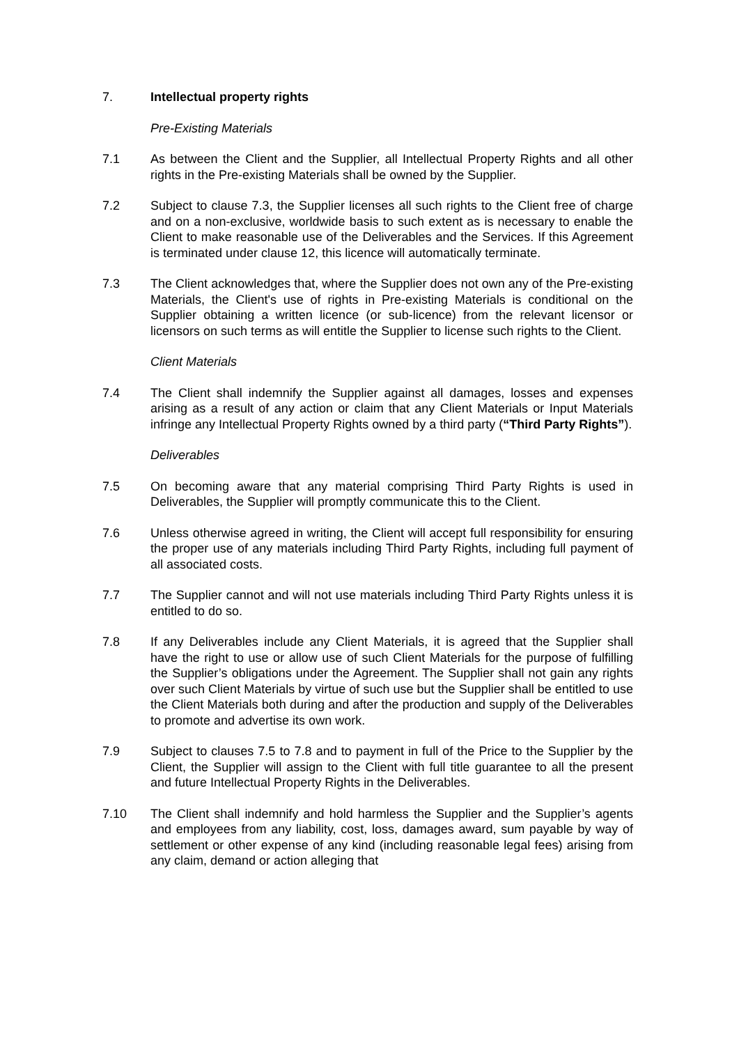7. Intellectual property rights
Pre-Existing Materials
7.1 As between the Client and the Supplier, all Intellectual Property Rights and all other rights in the Pre-existing Materials shall be owned by the Supplier.
7.2 Subject to clause 7.3, the Supplier licenses all such rights to the Client free of charge and on a non-exclusive, worldwide basis to such extent as is necessary to enable the Client to make reasonable use of the Deliverables and the Services. If this Agreement is terminated under clause 12, this licence will automatically terminate.
7.3 The Client acknowledges that, where the Supplier does not own any of the Pre-existing Materials, the Client's use of rights in Pre-existing Materials is conditional on the Supplier obtaining a written licence (or sub-licence) from the relevant licensor or licensors on such terms as will entitle the Supplier to license such rights to the Client.
Client Materials
7.4 The Client shall indemnify the Supplier against all damages, losses and expenses arising as a result of any action or claim that any Client Materials or Input Materials infringe any Intellectual Property Rights owned by a third party (“Third Party Rights”).
Deliverables
7.5 On becoming aware that any material comprising Third Party Rights is used in Deliverables, the Supplier will promptly communicate this to the Client.
7.6 Unless otherwise agreed in writing, the Client will accept full responsibility for ensuring the proper use of any materials including Third Party Rights, including full payment of all associated costs.
7.7 The Supplier cannot and will not use materials including Third Party Rights unless it is entitled to do so.
7.8 If any Deliverables include any Client Materials, it is agreed that the Supplier shall have the right to use or allow use of such Client Materials for the purpose of fulfilling the Supplier’s obligations under the Agreement. The Supplier shall not gain any rights over such Client Materials by virtue of such use but the Supplier shall be entitled to use the Client Materials both during and after the production and supply of the Deliverables to promote and advertise its own work.
7.9 Subject to clauses 7.5 to 7.8 and to payment in full of the Price to the Supplier by the Client, the Supplier will assign to the Client with full title guarantee to all the present and future Intellectual Property Rights in the Deliverables.
7.10 The Client shall indemnify and hold harmless the Supplier and the Supplier’s agents and employees from any liability, cost, loss, damages award, sum payable by way of settlement or other expense of any kind (including reasonable legal fees) arising from any claim, demand or action alleging that